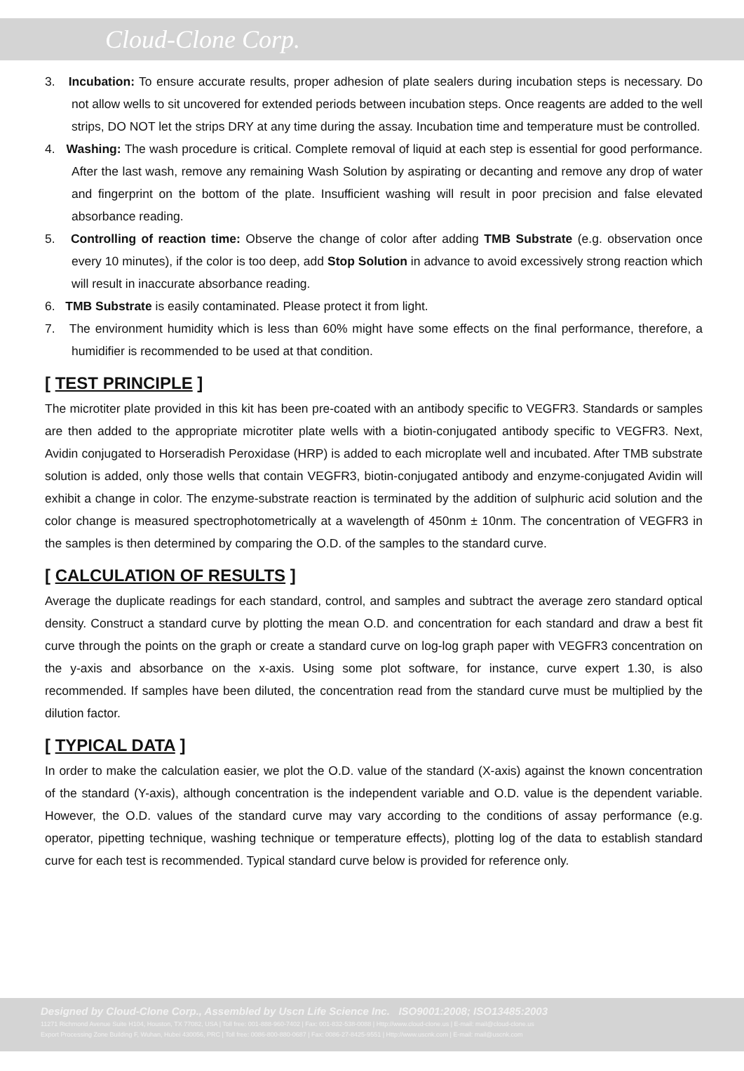Cloud-Clone Corp.
3. Incubation: To ensure accurate results, proper adhesion of plate sealers during incubation steps is necessary. Do not allow wells to sit uncovered for extended periods between incubation steps. Once reagents are added to the well strips, DO NOT let the strips DRY at any time during the assay. Incubation time and temperature must be controlled.
4. Washing: The wash procedure is critical. Complete removal of liquid at each step is essential for good performance. After the last wash, remove any remaining Wash Solution by aspirating or decanting and remove any drop of water and fingerprint on the bottom of the plate. Insufficient washing will result in poor precision and false elevated absorbance reading.
5. Controlling of reaction time: Observe the change of color after adding TMB Substrate (e.g. observation once every 10 minutes), if the color is too deep, add Stop Solution in advance to avoid excessively strong reaction which will result in inaccurate absorbance reading.
6. TMB Substrate is easily contaminated. Please protect it from light.
7. The environment humidity which is less than 60% might have some effects on the final performance, therefore, a humidifier is recommended to be used at that condition.
[ TEST PRINCIPLE ]
The microtiter plate provided in this kit has been pre-coated with an antibody specific to VEGFR3. Standards or samples are then added to the appropriate microtiter plate wells with a biotin-conjugated antibody specific to VEGFR3. Next, Avidin conjugated to Horseradish Peroxidase (HRP) is added to each microplate well and incubated. After TMB substrate solution is added, only those wells that contain VEGFR3, biotin-conjugated antibody and enzyme-conjugated Avidin will exhibit a change in color. The enzyme-substrate reaction is terminated by the addition of sulphuric acid solution and the color change is measured spectrophotometrically at a wavelength of 450nm ± 10nm. The concentration of VEGFR3 in the samples is then determined by comparing the O.D. of the samples to the standard curve.
[ CALCULATION OF RESULTS ]
Average the duplicate readings for each standard, control, and samples and subtract the average zero standard optical density. Construct a standard curve by plotting the mean O.D. and concentration for each standard and draw a best fit curve through the points on the graph or create a standard curve on log-log graph paper with VEGFR3 concentration on the y-axis and absorbance on the x-axis. Using some plot software, for instance, curve expert 1.30, is also recommended. If samples have been diluted, the concentration read from the standard curve must be multiplied by the dilution factor.
[ TYPICAL DATA ]
In order to make the calculation easier, we plot the O.D. value of the standard (X-axis) against the known concentration of the standard (Y-axis), although concentration is the independent variable and O.D. value is the dependent variable. However, the O.D. values of the standard curve may vary according to the conditions of assay performance (e.g. operator, pipetting technique, washing technique or temperature effects), plotting log of the data to establish standard curve for each test is recommended. Typical standard curve below is provided for reference only.
Designed by Cloud-Clone Corp., Assembled by Uscn Life Science Inc. ISO9001:2008; ISO13485:2003
11271 Richmond Avenue Suite H104, Houston, TX 77082, USA | Toll free: 001-888-960-7402 | Fax: 001-832-538-0088 | Http://www.cloud-clone.us | E-mail: mail@cloud-clone.us
Export Processing Zone Building F, Wuhan, Hubei 430056, PRC | Toll free: 0086-800-880-0687 | Fax: 0086-27-8425-9551 | Http://www.uscnk.com | E-mail: mail@uscnk.com